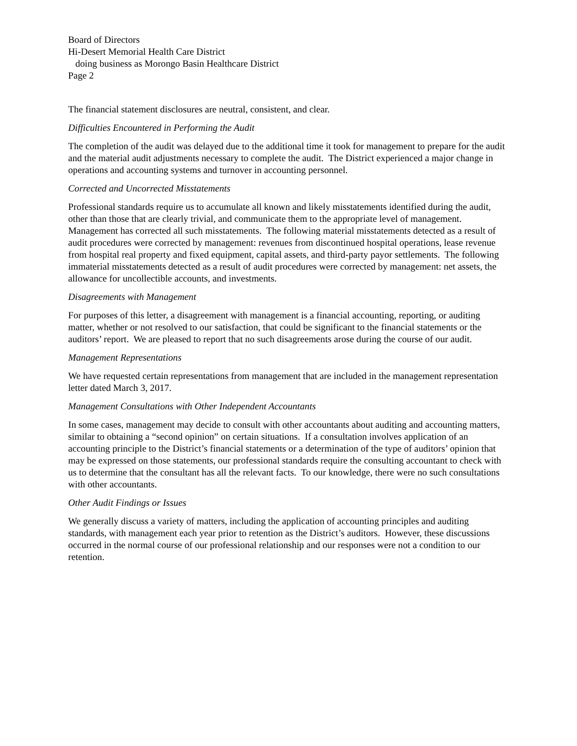Board of Directors
Hi-Desert Memorial Health Care District
doing business as Morongo Basin Healthcare District
Page 2
The financial statement disclosures are neutral, consistent, and clear.
Difficulties Encountered in Performing the Audit
The completion of the audit was delayed due to the additional time it took for management to prepare for the audit and the material audit adjustments necessary to complete the audit. The District experienced a major change in operations and accounting systems and turnover in accounting personnel.
Corrected and Uncorrected Misstatements
Professional standards require us to accumulate all known and likely misstatements identified during the audit, other than those that are clearly trivial, and communicate them to the appropriate level of management. Management has corrected all such misstatements. The following material misstatements detected as a result of audit procedures were corrected by management: revenues from discontinued hospital operations, lease revenue from hospital real property and fixed equipment, capital assets, and third-party payor settlements. The following immaterial misstatements detected as a result of audit procedures were corrected by management: net assets, the allowance for uncollectible accounts, and investments.
Disagreements with Management
For purposes of this letter, a disagreement with management is a financial accounting, reporting, or auditing matter, whether or not resolved to our satisfaction, that could be significant to the financial statements or the auditors’ report. We are pleased to report that no such disagreements arose during the course of our audit.
Management Representations
We have requested certain representations from management that are included in the management representation letter dated March 3, 2017.
Management Consultations with Other Independent Accountants
In some cases, management may decide to consult with other accountants about auditing and accounting matters, similar to obtaining a “second opinion” on certain situations. If a consultation involves application of an accounting principle to the District’s financial statements or a determination of the type of auditors’ opinion that may be expressed on those statements, our professional standards require the consulting accountant to check with us to determine that the consultant has all the relevant facts. To our knowledge, there were no such consultations with other accountants.
Other Audit Findings or Issues
We generally discuss a variety of matters, including the application of accounting principles and auditing standards, with management each year prior to retention as the District’s auditors. However, these discussions occurred in the normal course of our professional relationship and our responses were not a condition to our retention.